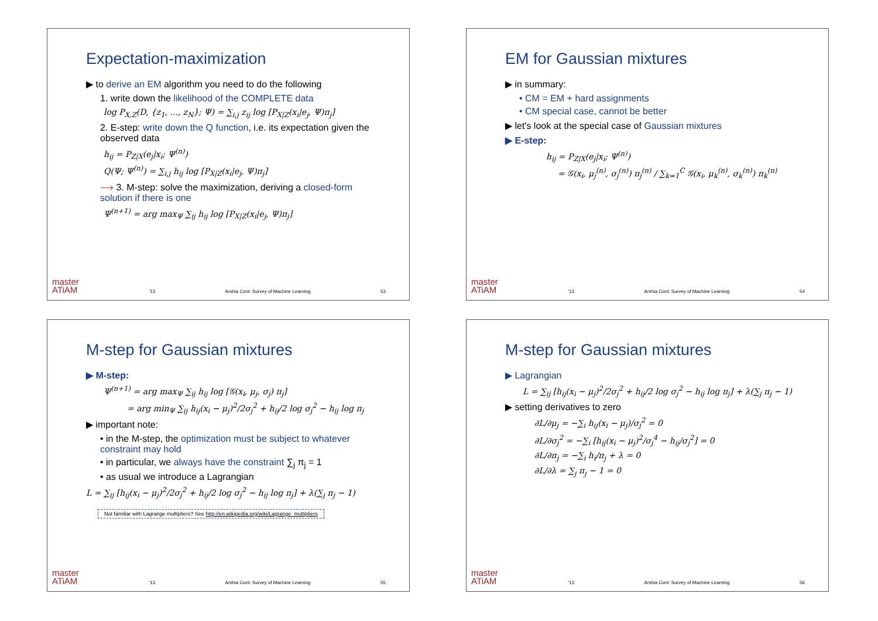Expectation-maximization
▶ to derive an EM algorithm you need to do the following
1. write down the likelihood of the COMPLETE data
log P<sub>X,Z</sub>(D, {z<sub>1</sub>, ..., z<sub>N</sub>}; Ψ) = ∑<sub>i,j</sub> z<sub>ij</sub> log [P<sub>X|Z</sub>(x<sub>i</sub>|e<sub>j</sub>, Ψ)π<sub>j</sub>]
2. E-step: write down the Q function, i.e. its expectation given the observed data
h<sub>ij</sub> = P<sub>Z|X</sub>(e<sub>j</sub>|x<sub>i</sub>; Ψ<sup>(n)</sup>)
Q(Ψ; Ψ<sup>(n)</sup>) = ∑<sub>i,j</sub> h<sub>ij</sub> log [P<sub>X|Z</sub>(x<sub>i</sub>|e<sub>j</sub>, Ψ)π<sub>j</sub>]
⟶ 3. M-step: solve the maximization, deriving a closed-form solution if there is one
Ψ<sup>(n+1)</sup> = arg max<sub>Ψ</sub> ∑<sub>ij</sub> h<sub>ij</sub> log [P<sub>X|Z</sub>(x<sub>i</sub>|e<sub>j</sub>, Ψ)π<sub>j</sub>]
master
ATiAM '13 Arshia Cont: Survey of Machine Learning 53
EM for Gaussian mixtures
▶ in summary:
• CM = EM + hard assignments
• CM special case, cannot be better
▶ let's look at the special case of Gaussian mixtures
▶ E-step:
h<sub>ij</sub> = P<sub>Z|X</sub>(e<sub>j</sub>|x<sub>i</sub>; Ψ<sup>(n)</sup>)
= 𝒢(x<sub>i</sub>, μ<sub>j</sub><sup>(n)</sup>, σ<sub>j</sub><sup>(n)</sup>) π<sub>j</sub><sup>(n)</sup> / ∑<sub>k=1</sub><sup>C</sup> 𝒢(x<sub>i</sub>, μ<sub>k</sub><sup>(n)</sup>, σ<sub>k</sub><sup>(n)</sup>) π<sub>k</sub><sup>(n)</sup>
master
ATiAM '13 Arshia Cont: Survey of Machine Learning 54
M-step for Gaussian mixtures
▶ M-step:
Ψ<sup>(n+1)</sup> = arg max<sub>Ψ</sub> ∑<sub>ij</sub> h<sub>ij</sub> log [𝒢(x<sub>i</sub>, μ<sub>j</sub>, σ<sub>j</sub>) π<sub>j</sub>]
= arg min<sub>Ψ</sub> ∑<sub>ij</sub> h<sub>ij</sub>(x<sub>i</sub> − μ<sub>j</sub>)<sup>2</sup>/2σ<sub>j</sub><sup>2</sup> + h<sub>ij</sub>/2 log σ<sub>j</sub><sup>2</sup> − h<sub>ij</sub> log π<sub>j</sub>
▶ important note:
• in the M-step, the optimization must be subject to whatever constraint may hold
• in particular, we always have the constraint ∑<sub>j</sub> π<sub>j</sub> = 1
• as usual we introduce a Lagrangian
L = ∑<sub>ij</sub> [h<sub>ij</sub>(x<sub>i</sub> − μ<sub>j</sub>)<sup>2</sup>/2σ<sub>j</sub><sup>2</sup> + h<sub>ij</sub>/2 log σ<sub>j</sub><sup>2</sup> − h<sub>ij</sub> log π<sub>j</sub>] + λ(∑<sub>j</sub> π<sub>j</sub> − 1)
Not familiar with Lagrange multipliers? See http://en.wikipedia.org/wiki/Lagrange_multipliers
master
ATiAM '13 Arshia Cont: Survey of Machine Learning 55
M-step for Gaussian mixtures
▶ Lagrangian
L = ∑<sub>ij</sub> [h<sub>ij</sub>(x<sub>i</sub> − μ<sub>j</sub>)<sup>2</sup>/2σ<sub>j</sub><sup>2</sup> + h<sub>ij</sub>/2 log σ<sub>j</sub><sup>2</sup> − h<sub>ij</sub> log π<sub>j</sub>] + λ(∑<sub>j</sub> π<sub>j</sub> − 1)
▶ setting derivatives to zero
∂L/∂μ<sub>j</sub> = −∑<sub>i</sub> h<sub>ij</sub>(x<sub>i</sub> − μ<sub>j</sub>)/σ<sub>j</sub><sup>2</sup> = 0
∂L/∂σ<sub>j</sub><sup>2</sup> = −∑<sub>i</sub> [h<sub>ij</sub>(x<sub>i</sub> − μ<sub>j</sub>)<sup>2</sup>/σ<sub>j</sub><sup>4</sup> − h<sub>ij</sub>/σ<sub>j</sub><sup>2</sup>] = 0
∂L/∂π<sub>j</sub> = −∑<sub>i</sub> h<sub>i</sub>/π<sub>j</sub> + λ = 0
∂L/∂λ = ∑<sub>j</sub> π<sub>j</sub> − 1 = 0
master
ATiAM '13 Arshia Cont: Survey of Machine Learning 56